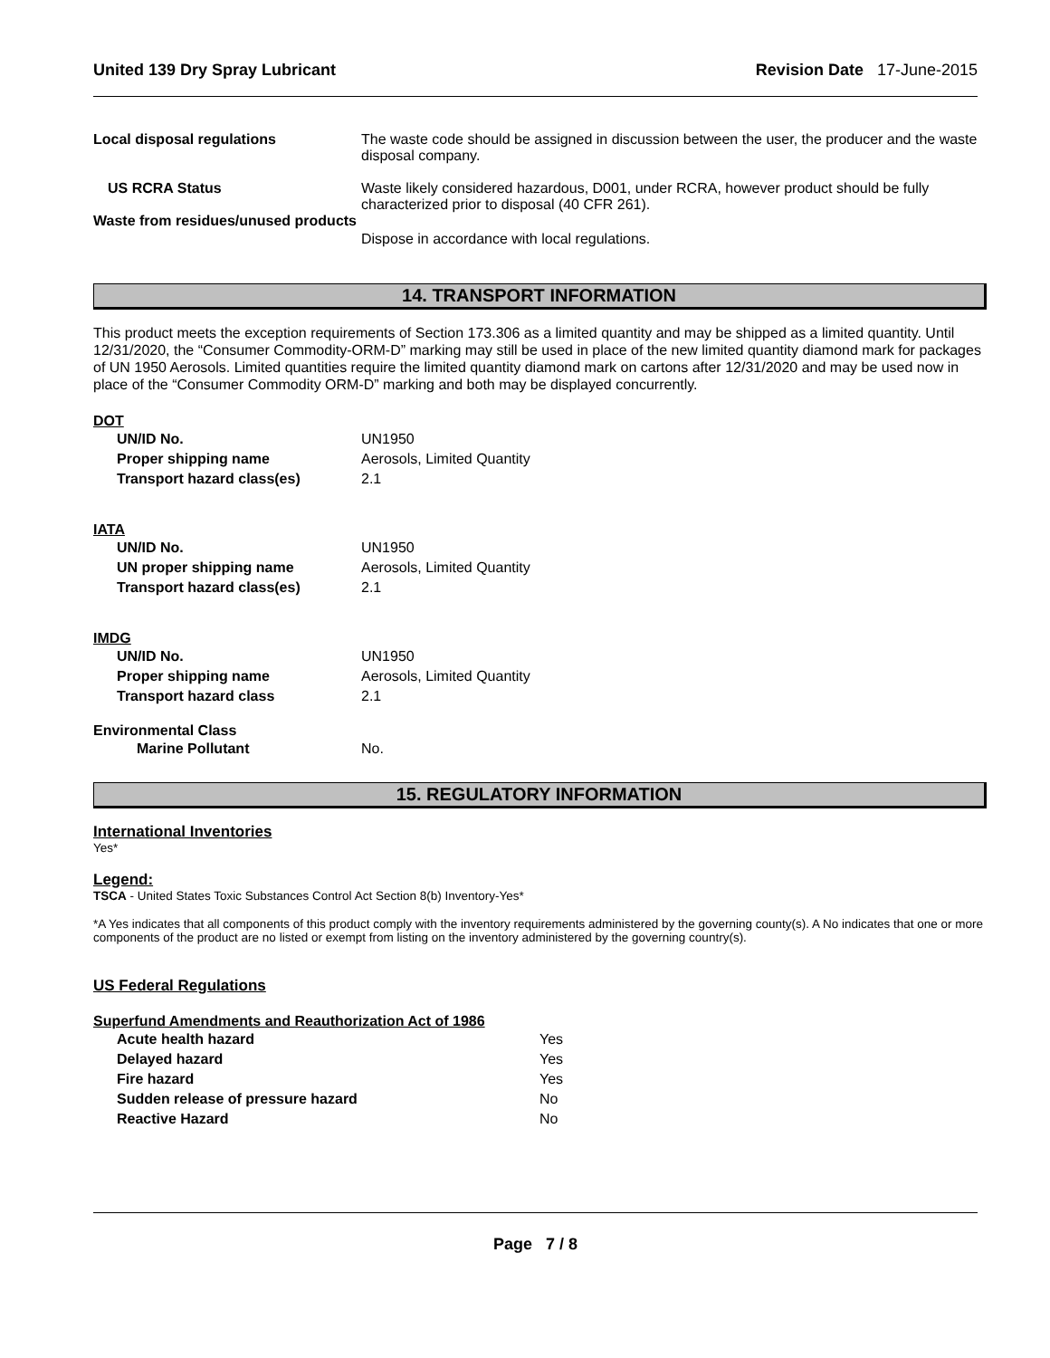United 139 Dry Spray Lubricant Revision Date 17-June-2015
Local disposal regulations The waste code should be assigned in discussion between the user, the producer and the waste disposal company.
US RCRA Status Waste likely considered hazardous, D001, under RCRA, however product should be fully characterized prior to disposal (40 CFR 261).
Waste from residues/unused products
Dispose in accordance with local regulations.
14. TRANSPORT INFORMATION
This product meets the exception requirements of Section 173.306 as a limited quantity and may be shipped as a limited quantity. Until 12/31/2020, the “Consumer Commodity-ORM-D” marking may still be used in place of the new limited quantity diamond mark for packages of UN 1950 Aerosols. Limited quantities require the limited quantity diamond mark on cartons after 12/31/2020 and may be used now in place of the “Consumer Commodity ORM-D” marking and both may be displayed concurrently.
DOT
UN/ID No. UN1950
Proper shipping name Aerosols, Limited Quantity
Transport hazard class(es) 2.1
IATA
UN/ID No. UN1950
UN proper shipping name Aerosols, Limited Quantity
Transport hazard class(es) 2.1
IMDG
UN/ID No. UN1950
Proper shipping name Aerosols, Limited Quantity
Transport hazard class 2.1
Environmental Class
Marine Pollutant No.
15. REGULATORY INFORMATION
International Inventories
Yes*
Legend:
TSCA - United States Toxic Substances Control Act Section 8(b) Inventory-Yes*
*A Yes indicates that all components of this product comply with the inventory requirements administered by the governing county(s). A No indicates that one or more components of the product are no listed or exempt from listing on the inventory administered by the governing country(s).
US Federal Regulations
Superfund Amendments and Reauthorization Act of 1986
Acute health hazard Yes
Delayed hazard Yes
Fire hazard Yes
Sudden release of pressure hazard No
Reactive Hazard No
Page 7 / 8